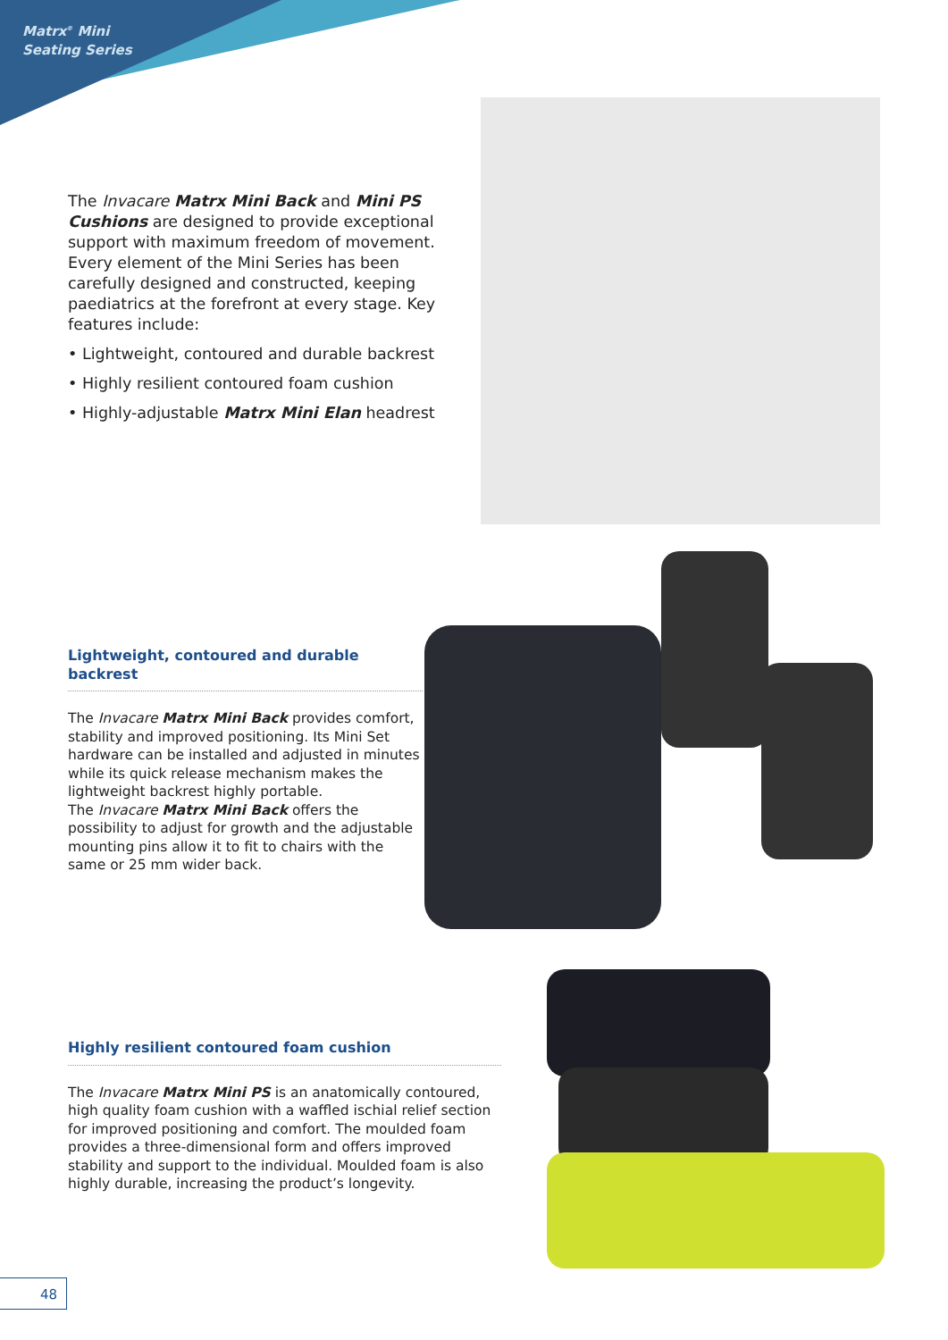Matrx<sup>®</sup> Mini
Seating Series
The Invacare Matrx Mini Back and Mini PS Cushions are designed to provide exceptional support with maximum freedom of movement. Every element of the Mini Series has been carefully designed and constructed, keeping paediatrics at the forefront at every stage. Key features include:
• Lightweight, contoured and durable backrest
• Highly resilient contoured foam cushion
• Highly-adjustable Matrx Mini Elan headrest
Lightweight, contoured and durable backrest
The Invacare Matrx Mini Back provides comfort, stability and improved positioning. Its Mini Set hardware can be installed and adjusted in minutes while its quick release mechanism makes the lightweight backrest highly portable.
The Invacare Matrx Mini Back offers the possibility to adjust for growth and the adjustable mounting pins allow it to fit to chairs with the same or 25 mm wider back.
Highly resilient contoured foam cushion
The Invacare Matrx Mini PS is an anatomically contoured, high quality foam cushion with a waffled ischial relief section for improved positioning and comfort. The moulded foam provides a three-dimensional form and offers improved stability and support to the individual. Moulded foam is also highly durable, increasing the product’s longevity.
48